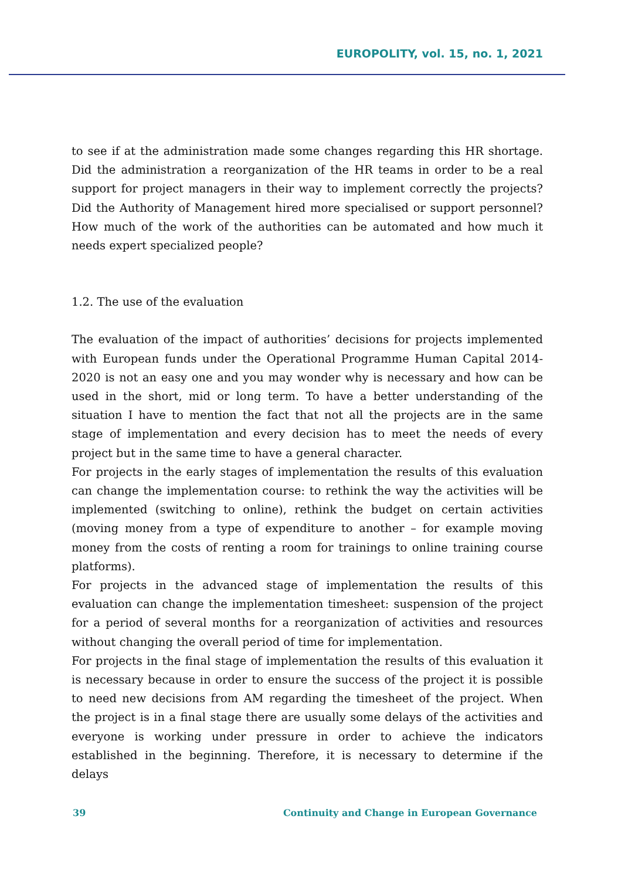EUROPOLITY, vol. 15, no. 1, 2021
to see if at the administration made some changes regarding this HR shortage. Did the administration a reorganization of the HR teams in order to be a real support for project managers in their way to implement correctly the projects? Did the Authority of Management hired more specialised or support personnel? How much of the work of the authorities can be automated and how much it needs expert specialized people?
1.2. The use of the evaluation
The evaluation of the impact of authorities’ decisions for projects implemented with European funds under the Operational Programme Human Capital 2014-2020 is not an easy one and you may wonder why is necessary and how can be used in the short, mid or long term. To have a better understanding of the situation I have to mention the fact that not all the projects are in the same stage of implementation and every decision has to meet the needs of every project but in the same time to have a general character.
For projects in the early stages of implementation the results of this evaluation can change the implementation course: to rethink the way the activities will be implemented (switching to online), rethink the budget on certain activities (moving money from a type of expenditure to another – for example moving money from the costs of renting a room for trainings to online training course platforms).
For projects in the advanced stage of implementation the results of this evaluation can change the implementation timesheet: suspension of the project for a period of several months for a reorganization of activities and resources without changing the overall period of time for implementation.
For projects in the final stage of implementation the results of this evaluation it is necessary because in order to ensure the success of the project it is possible to need new decisions from AM regarding the timesheet of the project. When the project is in a final stage there are usually some delays of the activities and everyone is working under pressure in order to achieve the indicators established in the beginning. Therefore, it is necessary to determine if the delays
39 Continuity and Change in European Governance